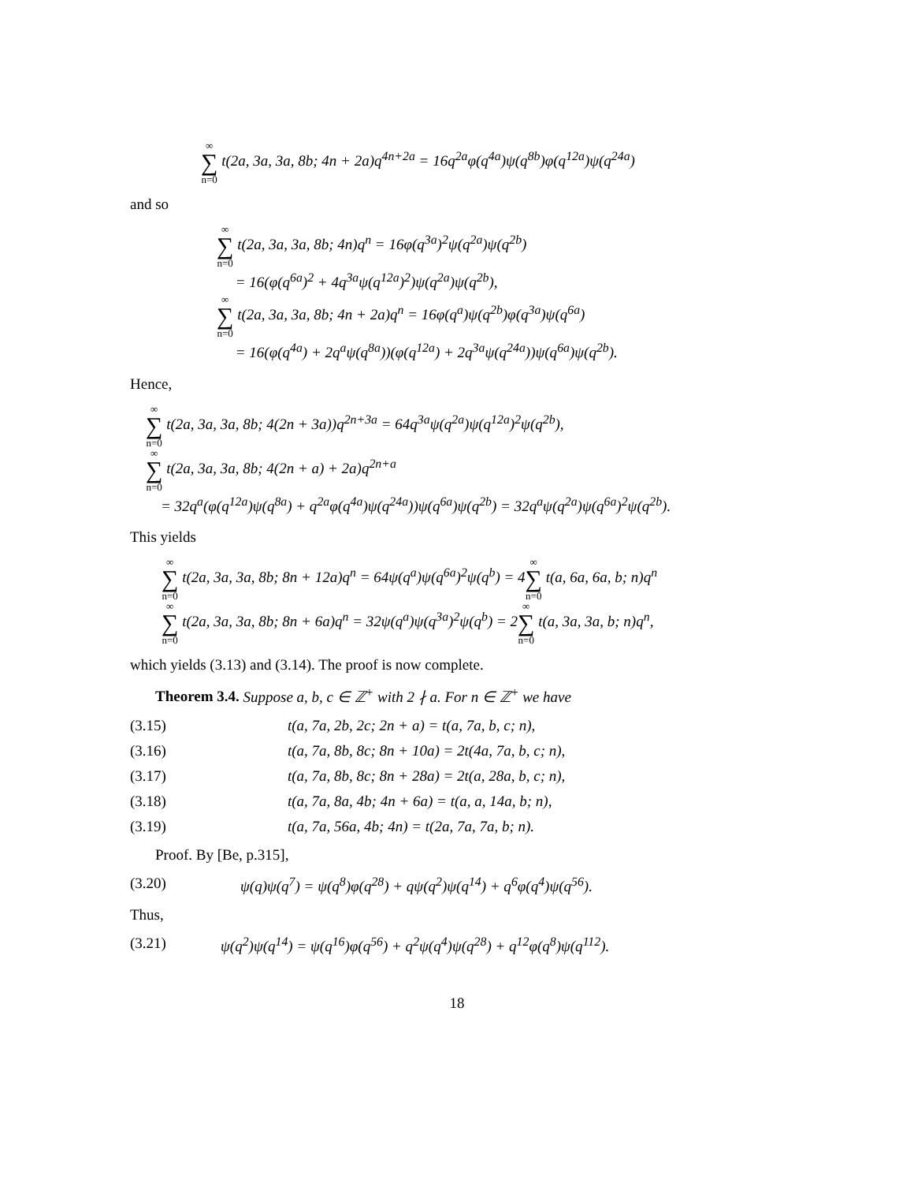∞ ∑ n=0 t(2a, 3a, 3a, 8b; 4n + 2a)q<sup>4n+2a</sup> = 16q<sup>2a</sup>φ(q<sup>4a</sup>)ψ(q<sup>8b</sup>)φ(q<sup>12a</sup>)ψ(q<sup>24a</sup>)
and so
∞ ∑ n=0 t(2a, 3a, 3a, 8b; 4n)q<sup>n</sup> = 16φ(q<sup>3a</sup>)<sup>2</sup>ψ(q<sup>2a</sup>)ψ(q<sup>2b</sup>)
= 16(φ(q<sup>6a</sup>)<sup>2</sup> + 4q<sup>3a</sup>ψ(q<sup>12a</sup>)<sup>2</sup>)ψ(q<sup>2a</sup>)ψ(q<sup>2b</sup>),
∞ ∑ n=0 t(2a, 3a, 3a, 8b; 4n + 2a)q<sup>n</sup> = 16φ(q<sup>a</sup>)ψ(q<sup>2b</sup>)φ(q<sup>3a</sup>)ψ(q<sup>6a</sup>)
= 16(φ(q<sup>4a</sup>) + 2q<sup>a</sup>ψ(q<sup>8a</sup>))(φ(q<sup>12a</sup>) + 2q<sup>3a</sup>ψ(q<sup>24a</sup>))ψ(q<sup>6a</sup>)ψ(q<sup>2b</sup>).
Hence,
∞ ∑ n=0 t(2a, 3a, 3a, 8b; 4(2n + 3a))q<sup>2n+3a</sup> = 64q<sup>3a</sup>ψ(q<sup>2a</sup>)ψ(q<sup>12a</sup>)<sup>2</sup>ψ(q<sup>2b</sup>),
∞ ∑ n=0 t(2a, 3a, 3a, 8b; 4(2n + a) + 2a)q<sup>2n+a</sup>
= 32q<sup>a</sup>(φ(q<sup>12a</sup>)ψ(q<sup>8a</sup>) + q<sup>2a</sup>φ(q<sup>4a</sup>)ψ(q<sup>24a</sup>))ψ(q<sup>6a</sup>)ψ(q<sup>2b</sup>) = 32q<sup>a</sup>ψ(q<sup>2a</sup>)ψ(q<sup>6a</sup>)<sup>2</sup>ψ(q<sup>2b</sup>).
This yields
∞ ∑ n=0 t(2a, 3a, 3a, 8b; 8n + 12a)q<sup>n</sup> = 64ψ(q<sup>a</sup>)ψ(q<sup>6a</sup>)<sup>2</sup>ψ(q<sup>b</sup>) = 4∞ ∑ n=0 t(a, 6a, 6a, b; n)q<sup>n</sup>
∞ ∑ n=0 t(2a, 3a, 3a, 8b; 8n + 6a)q<sup>n</sup> = 32ψ(q<sup>a</sup>)ψ(q<sup>3a</sup>)<sup>2</sup>ψ(q<sup>b</sup>) = 2∞ ∑ n=0 t(a, 3a, 3a, b; n)q<sup>n</sup>,
which yields (3.13) and (3.14). The proof is now complete.
Theorem 3.4. Suppose a, b, c ∈ ℤ<sup>+</sup> with 2 ∤ a. For n ∈ ℤ<sup>+</sup> we have
(3.15) t(a, 7a, 2b, 2c; 2n + a) = t(a, 7a, b, c; n),
(3.16) t(a, 7a, 8b, 8c; 8n + 10a) = 2t(4a, 7a, b, c; n),
(3.17) t(a, 7a, 8b, 8c; 8n + 28a) = 2t(a, 28a, b, c; n),
(3.18) t(a, 7a, 8a, 4b; 4n + 6a) = t(a, a, 14a, b; n),
(3.19) t(a, 7a, 56a, 4b; 4n) = t(2a, 7a, 7a, b; n).
Proof. By [Be, p.315],
(3.20) ψ(q)ψ(q<sup>7</sup>) = ψ(q<sup>8</sup>)φ(q<sup>28</sup>) + qψ(q<sup>2</sup>)ψ(q<sup>14</sup>) + q<sup>6</sup>φ(q<sup>4</sup>)ψ(q<sup>56</sup>).
Thus,
(3.21) ψ(q<sup>2</sup>)ψ(q<sup>14</sup>) = ψ(q<sup>16</sup>)φ(q<sup>56</sup>) + q<sup>2</sup>ψ(q<sup>4</sup>)ψ(q<sup>28</sup>) + q<sup>12</sup>φ(q<sup>8</sup>)ψ(q<sup>112</sup>).
18